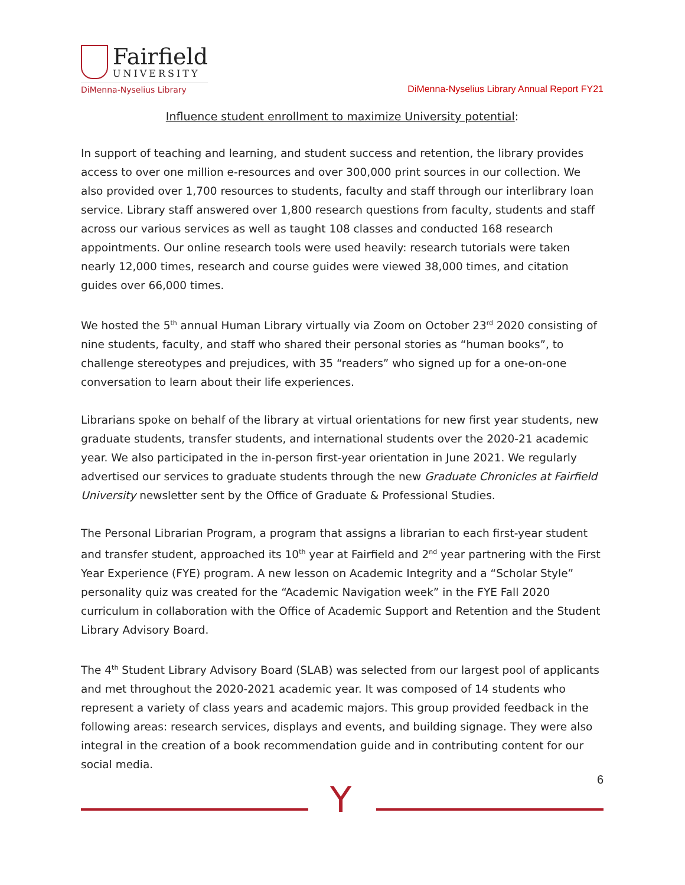Fairfield
UNIVERSITY
DiMenna-Nyselius Library
DiMenna-Nyselius Library Annual Report FY21
Influence student enrollment to maximize University potential:
In support of teaching and learning, and student success and retention, the library provides access to over one million e-resources and over 300,000 print sources in our collection. We also provided over 1,700 resources to students, faculty and staff through our interlibrary loan service. Library staff answered over 1,800 research questions from faculty, students and staff across our various services as well as taught 108 classes and conducted 168 research appointments. Our online research tools were used heavily: research tutorials were taken nearly 12,000 times, research and course guides were viewed 38,000 times, and citation guides over 66,000 times.
We hosted the 5<sup>th</sup> annual Human Library virtually via Zoom on October 23<sup>rd</sup> 2020 consisting of nine students, faculty, and staff who shared their personal stories as “human books”, to challenge stereotypes and prejudices, with 35 “readers” who signed up for a one-on-one conversation to learn about their life experiences.
Librarians spoke on behalf of the library at virtual orientations for new first year students, new graduate students, transfer students, and international students over the 2020-21 academic year. We also participated in the in-person first-year orientation in June 2021. We regularly advertised our services to graduate students through the new Graduate Chronicles at Fairfield University newsletter sent by the Office of Graduate & Professional Studies.
The Personal Librarian Program, a program that assigns a librarian to each first-year student and transfer student, approached its 10<sup>th</sup> year at Fairfield and 2<sup>nd</sup> year partnering with the First Year Experience (FYE) program. A new lesson on Academic Integrity and a “Scholar Style” personality quiz was created for the “Academic Navigation week” in the FYE Fall 2020 curriculum in collaboration with the Office of Academic Support and Retention and the Student Library Advisory Board.
The 4<sup>th</sup> Student Library Advisory Board (SLAB) was selected from our largest pool of applicants and met throughout the 2020-2021 academic year. It was composed of 14 students who represent a variety of class years and academic majors. This group provided feedback in the following areas: research services, displays and events, and building signage. They were also integral in the creation of a book recommendation guide and in contributing content for our social media.
6
Y